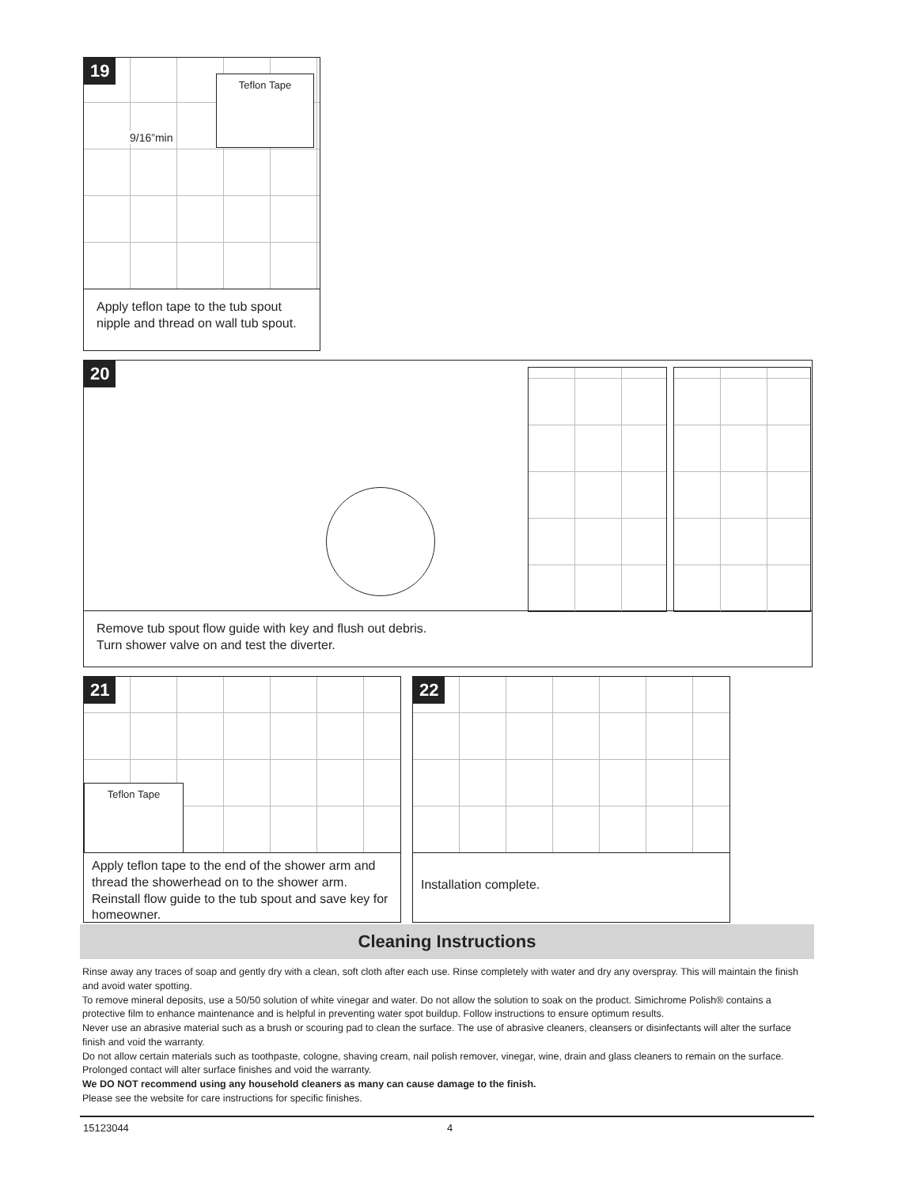19
Teflon Tape
9/16”min
Apply teflon tape to the tub spout nipple and thread on wall tub spout.
20
Remove tub spout flow guide with key and flush out debris.
Turn shower valve on and test the diverter.
21
Teflon Tape
Apply teflon tape to the end of the shower arm and thread the showerhead on to the shower arm. Reinstall flow guide to the tub spout and save key for homeowner.
22
Installation complete.
Cleaning Instructions
Rinse away any traces of soap and gently dry with a clean, soft cloth after each use. Rinse completely with water and dry any overspray. This will maintain the finish and avoid water spotting.
To remove mineral deposits, use a 50/50 solution of white vinegar and water. Do not allow the solution to soak on the product. Simichrome Polish® contains a protective film to enhance maintenance and is helpful in preventing water spot buildup. Follow instructions to ensure optimum results.
Never use an abrasive material such as a brush or scouring pad to clean the surface. The use of abrasive cleaners, cleansers or disinfectants will alter the surface finish and void the warranty.
Do not allow certain materials such as toothpaste, cologne, shaving cream, nail polish remover, vinegar, wine, drain and glass cleaners to remain on the surface. Prolonged contact will alter surface finishes and void the warranty.
We DO NOT recommend using any household cleaners as many can cause damage to the finish.
Please see the website for care instructions for specific finishes.
15123044 4